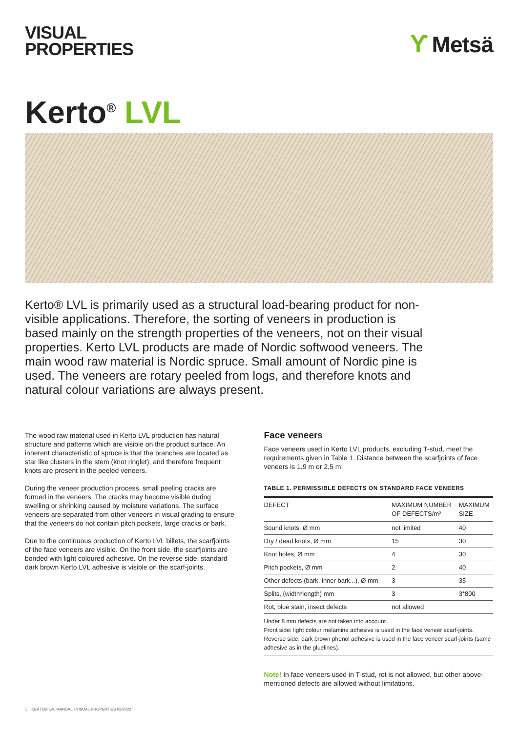VISUAL
PROPERTIES
Ƴ Metsä
Kerto<sup>®</sup> LVL
Kerto® LVL is primarily used as a structural load-bearing product for non-visible applications. Therefore, the sorting of veneers in production is based mainly on the strength properties of the veneers, not on their visual properties. Kerto LVL products are made of Nordic softwood veneers. The main wood raw material is Nordic spruce. Small amount of Nordic pine is used. The veneers are rotary peeled from logs, and therefore knots and natural colour variations are always present.
The wood raw material used in Kerto LVL production has natural structure and patterns which are visible on the product surface. An inherent characteristic of spruce is that the branches are located as star like clusters in the stem (knot ringlet), and therefore frequent knots are present in the peeled veneers.
During the veneer production process, small peeling cracks are formed in the veneers. The cracks may become visible during swelling or shrinking caused by moisture variations. The surface veneers are separated from other veneers in visual grading to ensure that the veneers do not contain pitch pockets, large cracks or bark.
Due to the continuous production of Kerto LVL billets, the scarfjoints of the face veneers are visible. On the front side, the scarfjoints are bonded with light coloured adhesive. On the reverse side, standard dark brown Kerto LVL adhesive is visible on the scarf-joints.
Face veneers
Face veneers used in Kerto LVL products, excluding T-stud, meet the requirements given in Table 1. Distance between the scarfjoints of face veneers is 1,9 m or 2,5 m.
TABLE 1. PERMISSIBLE DEFECTS ON STANDARD FACE VENEERS
| DEFECT | MAXIMUM NUMBER OF DEFECTS/m² | MAXIMUM SIZE |
| --- | --- | --- |
| Sound knots, Ø mm | not limited | 40 |
| Dry / dead knots, Ø mm | 15 | 30 |
| Knot holes, Ø mm | 4 | 30 |
| Pitch pockets, Ø mm | 2 | 40 |
| Other defects (bark, inner bark...), Ø mm | 3 | 35 |
| Splits, (width*length) mm | 3 | 3*800 |
| Rot, blue stain, insect defects | not allowed | |
Under 8 mm defects are not taken into account.
Front side: light colour melamine adhesive is used in the face veneer scarf-joints.
Reverse side: dark brown phenol adhesive is used in the face veneer scarf-joints (same adhesive as in the gluelines).
Note! In face veneers used in T-stud, rot is not allowed, but other above-mentioned defects are allowed without limitations.
1 KERTO® LVL MANUAL • VISUAL PROPERTIES 02/2022